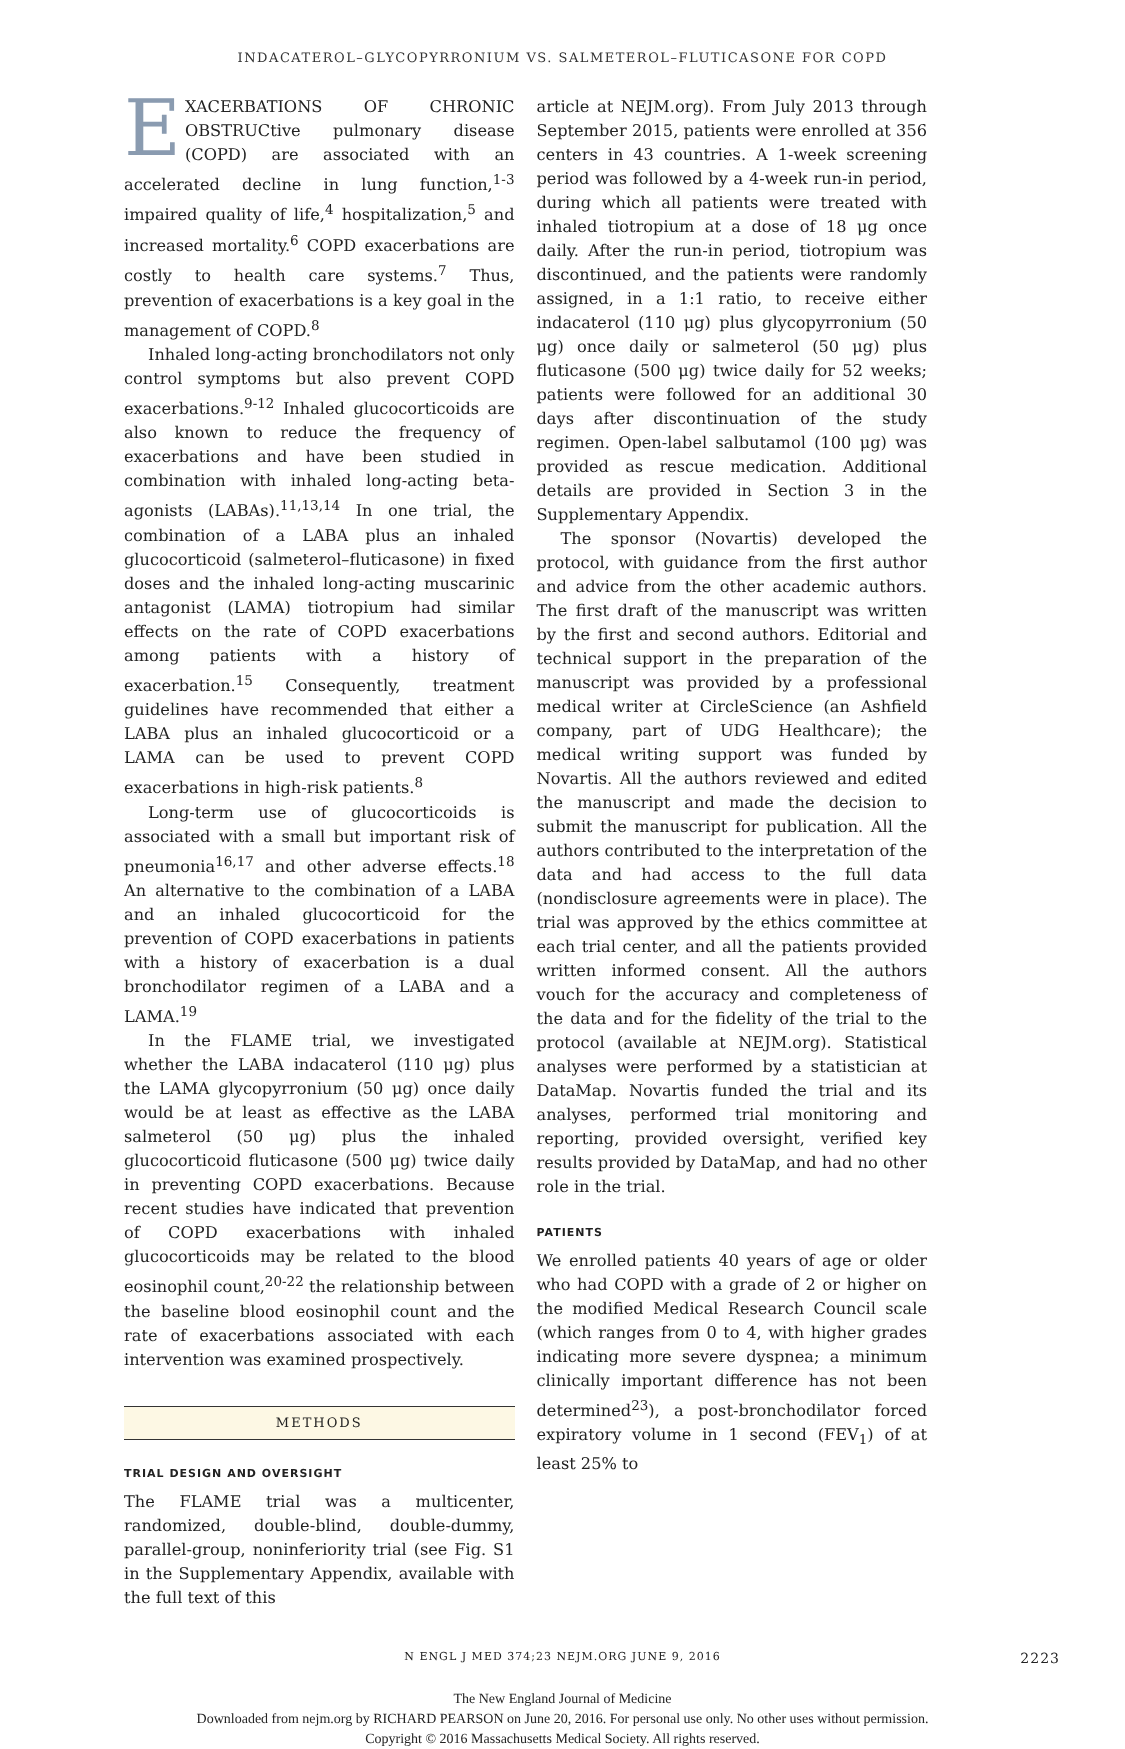INDACATEROL–GLYCOPYRRONIUM VS. SALMETEROL–FLUTICASONE FOR COPD
EXACERBATIONS OF CHRONIC OBSTRUCtive pulmonary disease (COPD) are associated with an accelerated decline in lung function,<sup>1-3</sup> impaired quality of life,<sup>4</sup> hospitalization,<sup>5</sup> and increased mortality.<sup>6</sup> COPD exacerbations are costly to health care systems.<sup>7</sup> Thus, prevention of exacerbations is a key goal in the management of COPD.<sup>8</sup>
Inhaled long-acting bronchodilators not only control symptoms but also prevent COPD exacerbations.<sup>9-12</sup> Inhaled glucocorticoids are also known to reduce the frequency of exacerbations and have been studied in combination with inhaled long-acting beta-agonists (LABAs).<sup>11,13,14</sup> In one trial, the combination of a LABA plus an inhaled glucocorticoid (salmeterol–fluticasone) in fixed doses and the inhaled long-acting muscarinic antagonist (LAMA) tiotropium had similar effects on the rate of COPD exacerbations among patients with a history of exacerbation.<sup>15</sup> Consequently, treatment guidelines have recommended that either a LABA plus an inhaled glucocorticoid or a LAMA can be used to prevent COPD exacerbations in high-risk patients.<sup>8</sup>
Long-term use of glucocorticoids is associated with a small but important risk of pneumonia<sup>16,17</sup> and other adverse effects.<sup>18</sup> An alternative to the combination of a LABA and an inhaled glucocorticoid for the prevention of COPD exacerbations in patients with a history of exacerbation is a dual bronchodilator regimen of a LABA and a LAMA.<sup>19</sup>
In the FLAME trial, we investigated whether the LABA indacaterol (110 μg) plus the LAMA glycopyrronium (50 μg) once daily would be at least as effective as the LABA salmeterol (50 μg) plus the inhaled glucocorticoid fluticasone (500 μg) twice daily in preventing COPD exacerbations. Because recent studies have indicated that prevention of COPD exacerbations with inhaled glucocorticoids may be related to the blood eosinophil count,<sup>20-22</sup> the relationship between the baseline blood eosinophil count and the rate of exacerbations associated with each intervention was examined prospectively.
METHODS
TRIAL DESIGN AND OVERSIGHT
The FLAME trial was a multicenter, randomized, double-blind, double-dummy, parallel-group, noninferiority trial (see Fig. S1 in the Supplementary Appendix, available with the full text of this
article at NEJM.org). From July 2013 through September 2015, patients were enrolled at 356 centers in 43 countries. A 1-week screening period was followed by a 4-week run-in period, during which all patients were treated with inhaled tiotropium at a dose of 18 μg once daily. After the run-in period, tiotropium was discontinued, and the patients were randomly assigned, in a 1:1 ratio, to receive either indacaterol (110 μg) plus glycopyrronium (50 μg) once daily or salmeterol (50 μg) plus fluticasone (500 μg) twice daily for 52 weeks; patients were followed for an additional 30 days after discontinuation of the study regimen. Open-label salbutamol (100 μg) was provided as rescue medication. Additional details are provided in Section 3 in the Supplementary Appendix.
The sponsor (Novartis) developed the protocol, with guidance from the first author and advice from the other academic authors. The first draft of the manuscript was written by the first and second authors. Editorial and technical support in the preparation of the manuscript was provided by a professional medical writer at CircleScience (an Ashfield company, part of UDG Healthcare); the medical writing support was funded by Novartis. All the authors reviewed and edited the manuscript and made the decision to submit the manuscript for publication. All the authors contributed to the interpretation of the data and had access to the full data (nondisclosure agreements were in place). The trial was approved by the ethics committee at each trial center, and all the patients provided written informed consent. All the authors vouch for the accuracy and completeness of the data and for the fidelity of the trial to the protocol (available at NEJM.org). Statistical analyses were performed by a statistician at DataMap. Novartis funded the trial and its analyses, performed trial monitoring and reporting, provided oversight, verified key results provided by DataMap, and had no other role in the trial.
PATIENTS
We enrolled patients 40 years of age or older who had COPD with a grade of 2 or higher on the modified Medical Research Council scale (which ranges from 0 to 4, with higher grades indicating more severe dyspnea; a minimum clinically important difference has not been determined<sup>23</sup>), a post-bronchodilator forced expiratory volume in 1 second (FEV<sub>1</sub>) of at least 25% to
N ENGL J MED 374;23 NEJM.ORG JUNE 9, 2016 2223
The New England Journal of Medicine
Downloaded from nejm.org by RICHARD PEARSON on June 20, 2016. For personal use only. No other uses without permission.
Copyright © 2016 Massachusetts Medical Society. All rights reserved.